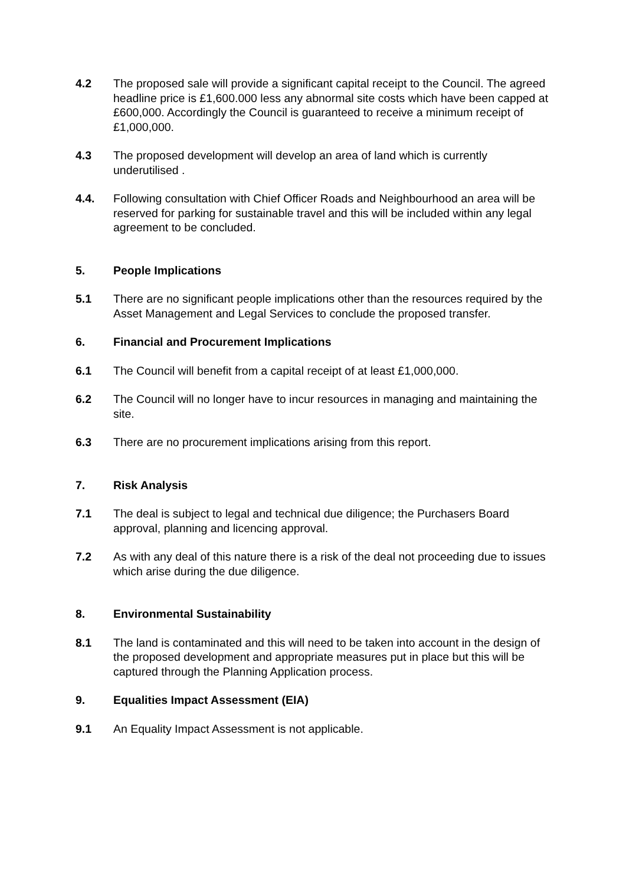4.2 The proposed sale will provide a significant capital receipt to the Council. The agreed headline price is £1,600.000 less any abnormal site costs which have been capped at £600,000. Accordingly the Council is guaranteed to receive a minimum receipt of £1,000,000.
4.3 The proposed development will develop an area of land which is currently underutilised .
4.4. Following consultation with Chief Officer Roads and Neighbourhood an area will be reserved for parking for sustainable travel and this will be included within any legal agreement to be concluded.
5. People Implications
5.1 There are no significant people implications other than the resources required by the Asset Management and Legal Services to conclude the proposed transfer.
6. Financial and Procurement Implications
6.1 The Council will benefit from a capital receipt of at least £1,000,000.
6.2 The Council will no longer have to incur resources in managing and maintaining the site.
6.3 There are no procurement implications arising from this report.
7. Risk Analysis
7.1 The deal is subject to legal and technical due diligence; the Purchasers Board approval, planning and licencing approval.
7.2 As with any deal of this nature there is a risk of the deal not proceeding due to issues which arise during the due diligence.
8. Environmental Sustainability
8.1 The land is contaminated and this will need to be taken into account in the design of the proposed development and appropriate measures put in place but this will be captured through the Planning Application process.
9. Equalities Impact Assessment (EIA)
9.1 An Equality Impact Assessment is not applicable.